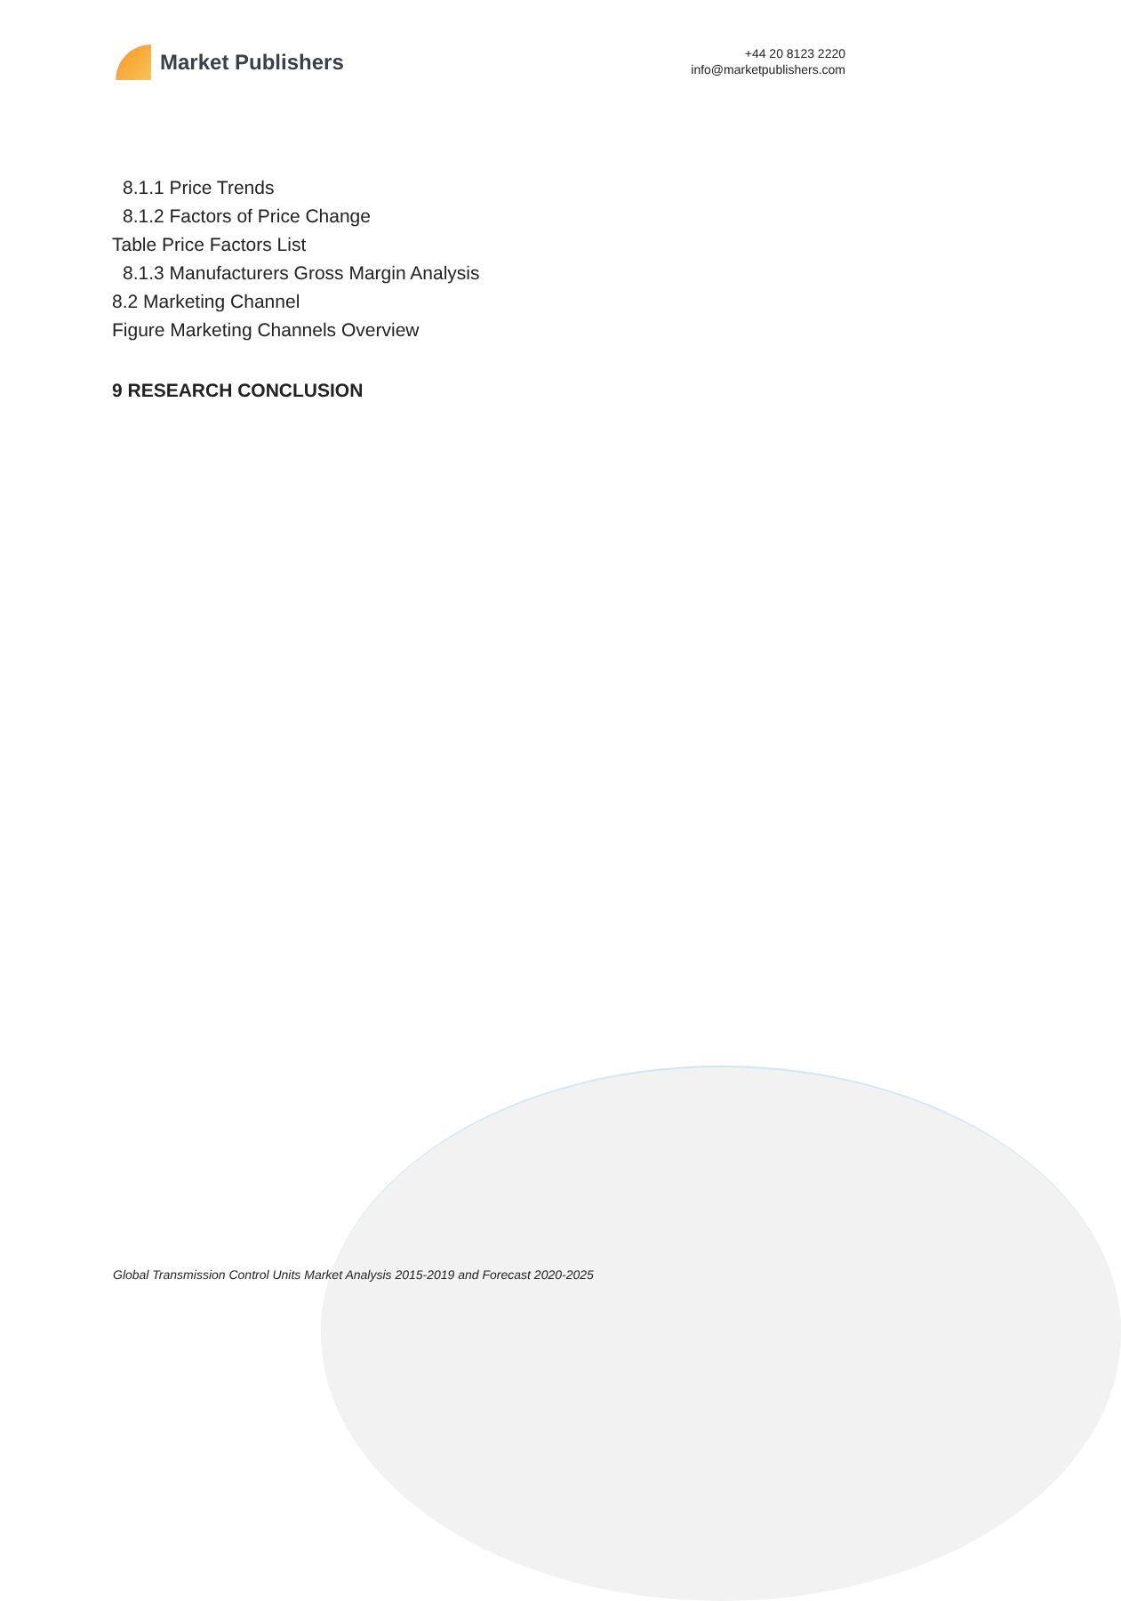Market Publishers
+44 20 8123 2220
info@marketpublishers.com
8.1.1 Price Trends
8.1.2 Factors of Price Change
Table Price Factors List
8.1.3 Manufacturers Gross Margin Analysis
8.2 Marketing Channel
Figure Marketing Channels Overview
9 RESEARCH CONCLUSION
Global Transmission Control Units Market Analysis 2015-2019 and Forecast 2020-2025